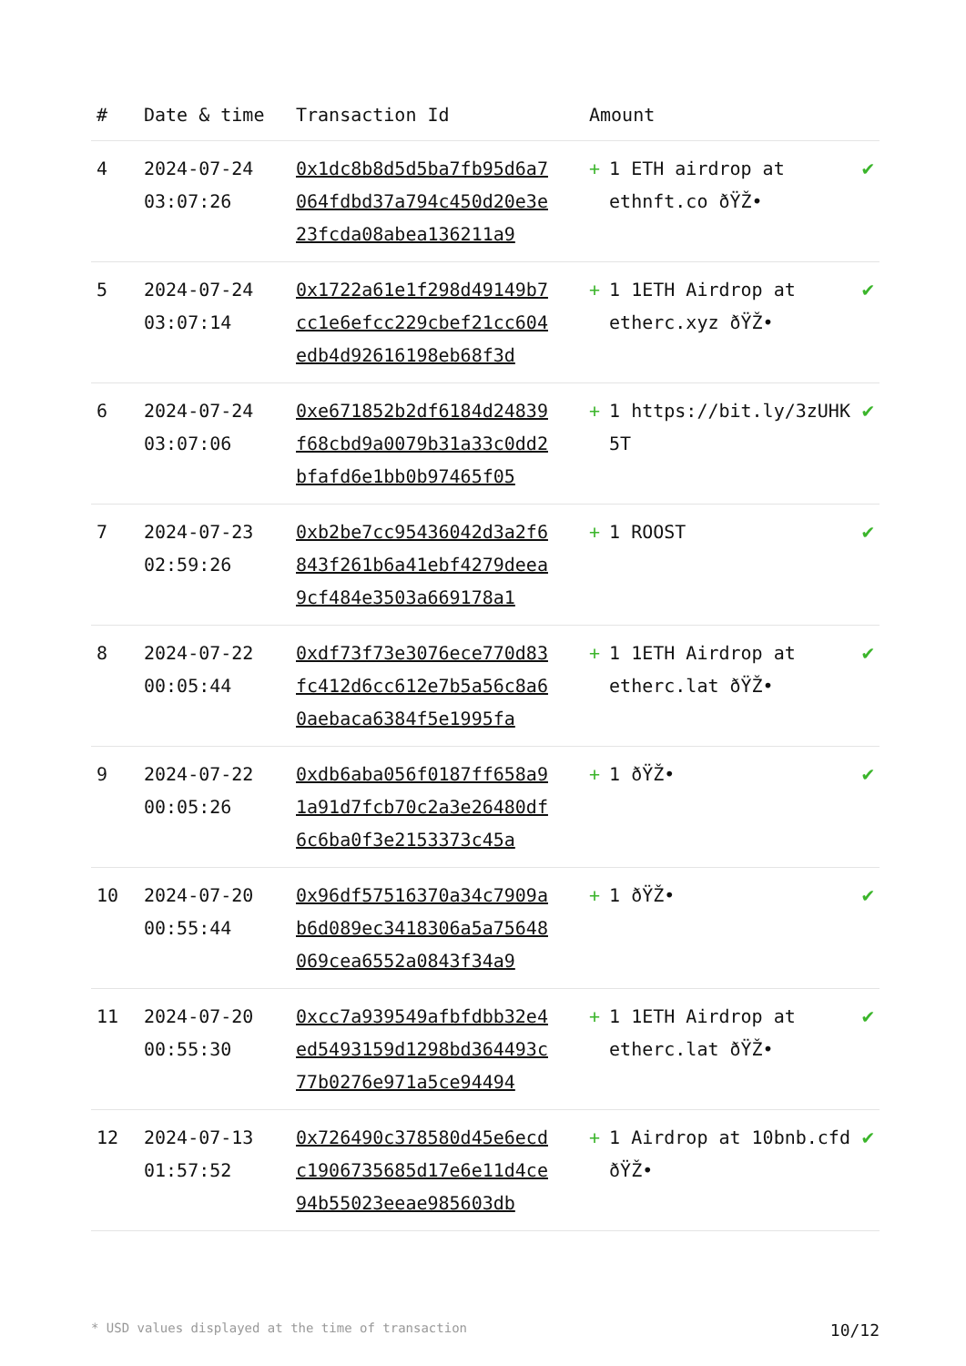| # | Date & time | Transaction Id | Amount | |
| --- | --- | --- | --- | --- |
| 4 | 2024-07-24 03:07:26 | 0x1dc8b8d5d5ba7fb95d6a7064fdbd37a794c450d20e3e23fcda08abea136211a9 | + 1 ETH airdrop at ethnft.co ðŸŽ• | ✔ |
| 5 | 2024-07-24 03:07:14 | 0x1722a61e1f298d49149b7cc1e6efcc229cbef21cc604edb4d92616198eb68f3d | + 1 1ETH Airdrop at etherc.xyz ðŸŽ• | ✔ |
| 6 | 2024-07-24 03:07:06 | 0xe671852b2df6184d24839f68cbd9a0079b31a33c0dd2bfafd6e1bb0b97465f05 | + 1 https://bit.ly/3zUHK5T | ✔ |
| 7 | 2024-07-23 02:59:26 | 0xb2be7cc95436042d3a2f6843f261b6a41ebf4279deea9cf484e3503a669178a1 | + 1 ROOST | ✔ |
| 8 | 2024-07-22 00:05:44 | 0xdf73f73e3076ece770d83fc412d6cc612e7b5a56c8a60aebaca6384f5e1995fa | + 1 1ETH Airdrop at etherc.lat ðŸŽ• | ✔ |
| 9 | 2024-07-22 00:05:26 | 0xdb6aba056f0187ff658a91a91d7fcb70c2a3e26480df6c6ba0f3e2153373c45a | + 1 ðŸŽ• | ✔ |
| 10 | 2024-07-20 00:55:44 | 0x96df57516370a34c7909ab6d089ec3418306a5a75648069cea6552a0843f34a9 | + 1 ðŸŽ• | ✔ |
| 11 | 2024-07-20 00:55:30 | 0xcc7a939549afbfdbb32e4ed5493159d1298bd364493c77b0276e971a5ce94494 | + 1 1ETH Airdrop at etherc.lat ðŸŽ• | ✔ |
| 12 | 2024-07-13 01:57:52 | 0x726490c378580d45e6ecdc1906735685d17e6e11d4ce94b55023eeae985603db | + 1 Airdrop at 10bnb.cfd ðŸŽ• | ✔ |
* USD values displayed at the time of transaction 10/12